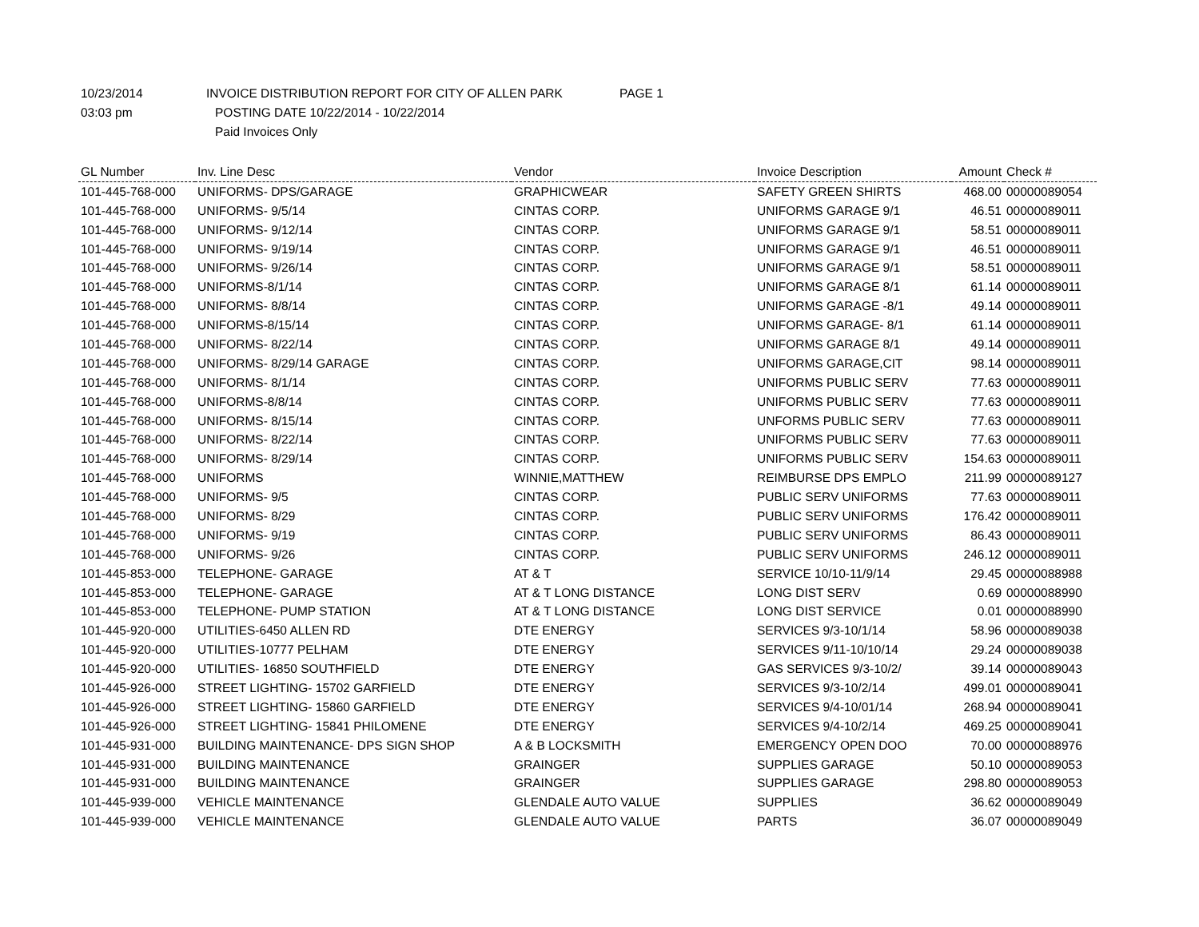10/23/2014 INVOICE DISTRIBUTION REPORT FOR CITY OF ALLEN PARK PAGE 1
03:03 pm POSTING DATE 10/22/2014 - 10/22/2014
Paid Invoices Only
| GL Number | Inv. Line Desc | Vendor | Invoice Description | Amount | Check # |
| --- | --- | --- | --- | --- | --- |
| 101-445-768-000 | UNIFORMS- DPS/GARAGE | GRAPHICWEAR | SAFETY GREEN SHIRTS | 468.00 | 00000089054 |
| 101-445-768-000 | UNIFORMS- 9/5/14 | CINTAS CORP. | UNIFORMS GARAGE 9/1 | 46.51 | 00000089011 |
| 101-445-768-000 | UNIFORMS- 9/12/14 | CINTAS CORP. | UNIFORMS GARAGE 9/1 | 58.51 | 00000089011 |
| 101-445-768-000 | UNIFORMS- 9/19/14 | CINTAS CORP. | UNIFORMS GARAGE 9/1 | 46.51 | 00000089011 |
| 101-445-768-000 | UNIFORMS- 9/26/14 | CINTAS CORP. | UNIFORMS GARAGE 9/1 | 58.51 | 00000089011 |
| 101-445-768-000 | UNIFORMS-8/1/14 | CINTAS CORP. | UNIFORMS GARAGE 8/1 | 61.14 | 00000089011 |
| 101-445-768-000 | UNIFORMS- 8/8/14 | CINTAS CORP. | UNIFORMS GARAGE -8/1 | 49.14 | 00000089011 |
| 101-445-768-000 | UNIFORMS-8/15/14 | CINTAS CORP. | UNIFORMS GARAGE- 8/1 | 61.14 | 00000089011 |
| 101-445-768-000 | UNIFORMS- 8/22/14 | CINTAS CORP. | UNIFORMS GARAGE 8/1 | 49.14 | 00000089011 |
| 101-445-768-000 | UNIFORMS- 8/29/14 GARAGE | CINTAS CORP. | UNIFORMS GARAGE,CIT | 98.14 | 00000089011 |
| 101-445-768-000 | UNIFORMS- 8/1/14 | CINTAS CORP. | UNIFORMS PUBLIC SERV | 77.63 | 00000089011 |
| 101-445-768-000 | UNIFORMS-8/8/14 | CINTAS CORP. | UNIFORMS PUBLIC SERV | 77.63 | 00000089011 |
| 101-445-768-000 | UNIFORMS- 8/15/14 | CINTAS CORP. | UNFORMS PUBLIC SERV | 77.63 | 00000089011 |
| 101-445-768-000 | UNIFORMS- 8/22/14 | CINTAS CORP. | UNIFORMS PUBLIC SERV | 77.63 | 00000089011 |
| 101-445-768-000 | UNIFORMS- 8/29/14 | CINTAS CORP. | UNIFORMS PUBLIC SERV | 154.63 | 00000089011 |
| 101-445-768-000 | UNIFORMS | WINNIE,MATTHEW | REIMBURSE DPS EMPLO | 211.99 | 00000089127 |
| 101-445-768-000 | UNIFORMS- 9/5 | CINTAS CORP. | PUBLIC SERV UNIFORMS | 77.63 | 00000089011 |
| 101-445-768-000 | UNIFORMS- 8/29 | CINTAS CORP. | PUBLIC SERV UNIFORMS | 176.42 | 00000089011 |
| 101-445-768-000 | UNIFORMS- 9/19 | CINTAS CORP. | PUBLIC SERV UNIFORMS | 86.43 | 00000089011 |
| 101-445-768-000 | UNIFORMS- 9/26 | CINTAS CORP. | PUBLIC SERV UNIFORMS | 246.12 | 00000089011 |
| 101-445-853-000 | TELEPHONE- GARAGE | AT & T | SERVICE 10/10-11/9/14 | 29.45 | 00000088988 |
| 101-445-853-000 | TELEPHONE- GARAGE | AT & T LONG DISTANCE | LONG DIST SERV | 0.69 | 00000088990 |
| 101-445-853-000 | TELEPHONE- PUMP STATION | AT & T LONG DISTANCE | LONG DIST SERVICE | 0.01 | 00000088990 |
| 101-445-920-000 | UTILITIES-6450 ALLEN RD | DTE ENERGY | SERVICES 9/3-10/1/14 | 58.96 | 00000089038 |
| 101-445-920-000 | UTILITIES-10777 PELHAM | DTE ENERGY | SERVICES 9/11-10/10/14 | 29.24 | 00000089038 |
| 101-445-920-000 | UTILITIES- 16850 SOUTHFIELD | DTE ENERGY | GAS SERVICES 9/3-10/2/ | 39.14 | 00000089043 |
| 101-445-926-000 | STREET LIGHTING- 15702 GARFIELD | DTE ENERGY | SERVICES 9/3-10/2/14 | 499.01 | 00000089041 |
| 101-445-926-000 | STREET LIGHTING- 15860 GARFIELD | DTE ENERGY | SERVICES 9/4-10/01/14 | 268.94 | 00000089041 |
| 101-445-926-000 | STREET LIGHTING- 15841 PHILOMENE | DTE ENERGY | SERVICES 9/4-10/2/14 | 469.25 | 00000089041 |
| 101-445-931-000 | BUILDING MAINTENANCE- DPS SIGN SHOP | A & B LOCKSMITH | EMERGENCY OPEN DOO | 70.00 | 00000088976 |
| 101-445-931-000 | BUILDING MAINTENANCE | GRAINGER | SUPPLIES GARAGE | 50.10 | 00000089053 |
| 101-445-931-000 | BUILDING MAINTENANCE | GRAINGER | SUPPLIES GARAGE | 298.80 | 00000089053 |
| 101-445-939-000 | VEHICLE MAINTENANCE | GLENDALE AUTO VALUE | SUPPLIES | 36.62 | 00000089049 |
| 101-445-939-000 | VEHICLE MAINTENANCE | GLENDALE AUTO VALUE | PARTS | 36.07 | 00000089049 |